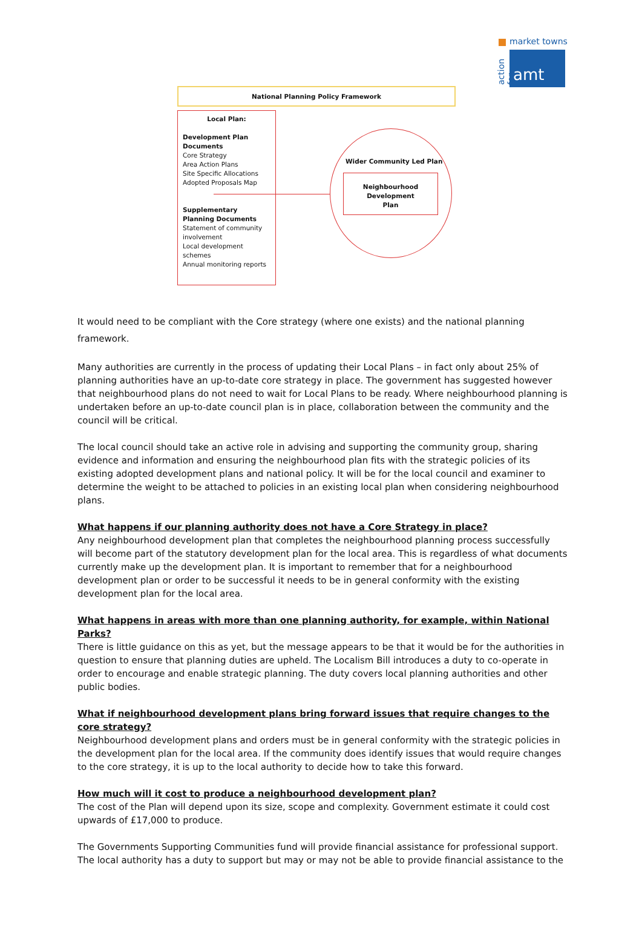market towns
action for
amt
National Planning Policy Framework
Local Plan:
Development Plan Documents
Core Strategy
Area Action Plans
Site Specific Allocations
Adopted Proposals Map
Supplementary Planning Documents
Statement of community involvement
Local development schemes
Annual monitoring reports
Wider Community Led Plan
Neighbourhood
Development
Plan
It would need to be compliant with the Core strategy (where one exists) and the national planning framework.
Many authorities are currently in the process of updating their Local Plans – in fact only about 25% of planning authorities have an up-to-date core strategy in place. The government has suggested however that neighbourhood plans do not need to wait for Local Plans to be ready. Where neighbourhood planning is undertaken before an up-to-date council plan is in place, collaboration between the community and the council will be critical.
The local council should take an active role in advising and supporting the community group, sharing evidence and information and ensuring the neighbourhood plan fits with the strategic policies of its existing adopted development plans and national policy. It will be for the local council and examiner to determine the weight to be attached to policies in an existing local plan when considering neighbourhood plans.
What happens if our planning authority does not have a Core Strategy in place?
Any neighbourhood development plan that completes the neighbourhood planning process successfully will become part of the statutory development plan for the local area. This is regardless of what documents currently make up the development plan. It is important to remember that for a neighbourhood development plan or order to be successful it needs to be in general conformity with the existing development plan for the local area.
What happens in areas with more than one planning authority, for example, within National Parks?
There is little guidance on this as yet, but the message appears to be that it would be for the authorities in question to ensure that planning duties are upheld. The Localism Bill introduces a duty to co-operate in order to encourage and enable strategic planning. The duty covers local planning authorities and other public bodies.
What if neighbourhood development plans bring forward issues that require changes to the core strategy?
Neighbourhood development plans and orders must be in general conformity with the strategic policies in the development plan for the local area. If the community does identify issues that would require changes to the core strategy, it is up to the local authority to decide how to take this forward.
How much will it cost to produce a neighbourhood development plan?
The cost of the Plan will depend upon its size, scope and complexity. Government estimate it could cost upwards of £17,000 to produce.
The Governments Supporting Communities fund will provide financial assistance for professional support. The local authority has a duty to support but may or may not be able to provide financial assistance to the